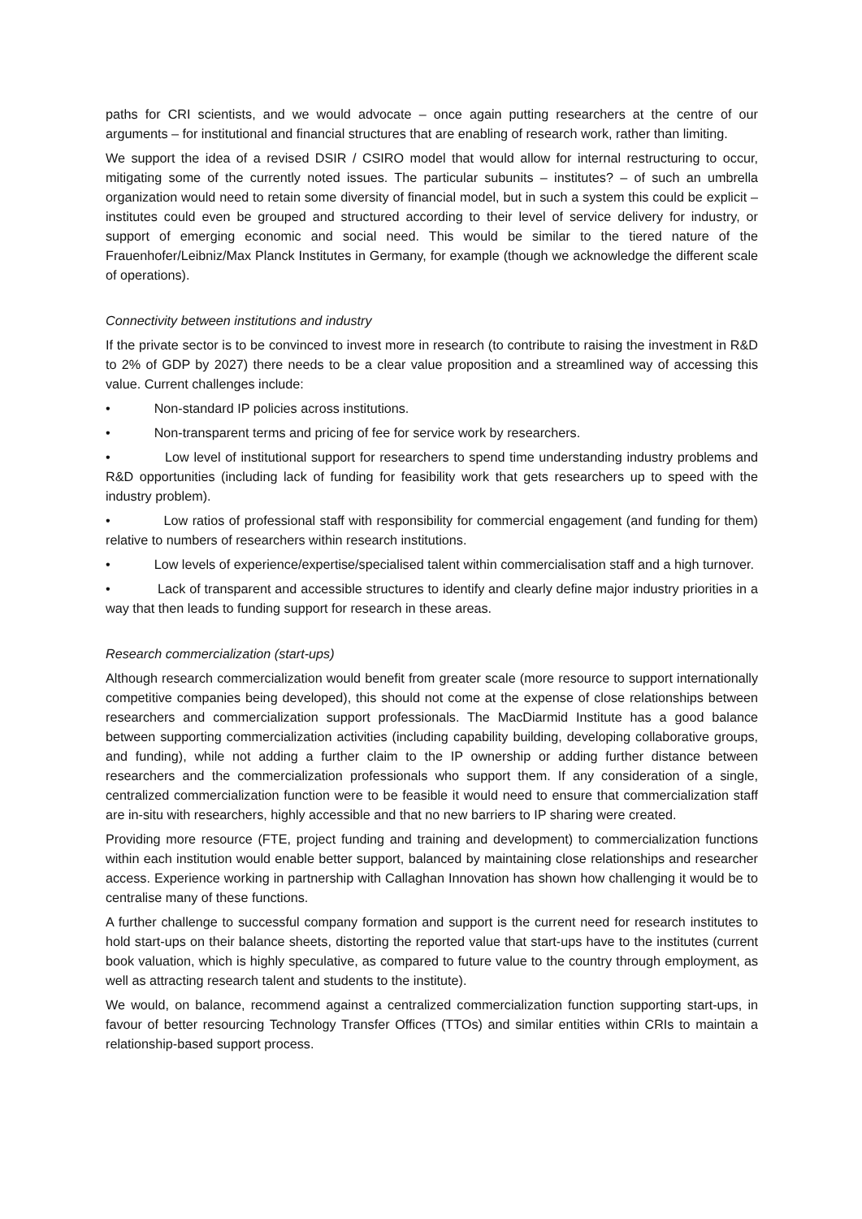paths for CRI scientists, and we would advocate – once again putting researchers at the centre of our arguments – for institutional and financial structures that are enabling of research work, rather than limiting.
We support the idea of a revised DSIR / CSIRO model that would allow for internal restructuring to occur, mitigating some of the currently noted issues. The particular subunits – institutes? – of such an umbrella organization would need to retain some diversity of financial model, but in such a system this could be explicit – institutes could even be grouped and structured according to their level of service delivery for industry, or support of emerging economic and social need. This would be similar to the tiered nature of the Frauenhofer/Leibniz/Max Planck Institutes in Germany, for example (though we acknowledge the different scale of operations).
Connectivity between institutions and industry
If the private sector is to be convinced to invest more in research (to contribute to raising the investment in R&D to 2% of GDP by 2027) there needs to be a clear value proposition and a streamlined way of accessing this value. Current challenges include:
• Non-standard IP policies across institutions.
• Non-transparent terms and pricing of fee for service work by researchers.
• Low level of institutional support for researchers to spend time understanding industry problems and R&D opportunities (including lack of funding for feasibility work that gets researchers up to speed with the industry problem).
• Low ratios of professional staff with responsibility for commercial engagement (and funding for them) relative to numbers of researchers within research institutions.
• Low levels of experience/expertise/specialised talent within commercialisation staff and a high turnover.
• Lack of transparent and accessible structures to identify and clearly define major industry priorities in a way that then leads to funding support for research in these areas.
Research commercialization (start-ups)
Although research commercialization would benefit from greater scale (more resource to support internationally competitive companies being developed), this should not come at the expense of close relationships between researchers and commercialization support professionals. The MacDiarmid Institute has a good balance between supporting commercialization activities (including capability building, developing collaborative groups, and funding), while not adding a further claim to the IP ownership or adding further distance between researchers and the commercialization professionals who support them. If any consideration of a single, centralized commercialization function were to be feasible it would need to ensure that commercialization staff are in-situ with researchers, highly accessible and that no new barriers to IP sharing were created.
Providing more resource (FTE, project funding and training and development) to commercialization functions within each institution would enable better support, balanced by maintaining close relationships and researcher access. Experience working in partnership with Callaghan Innovation has shown how challenging it would be to centralise many of these functions.
A further challenge to successful company formation and support is the current need for research institutes to hold start-ups on their balance sheets, distorting the reported value that start-ups have to the institutes (current book valuation, which is highly speculative, as compared to future value to the country through employment, as well as attracting research talent and students to the institute).
We would, on balance, recommend against a centralized commercialization function supporting start-ups, in favour of better resourcing Technology Transfer Offices (TTOs) and similar entities within CRIs to maintain a relationship-based support process.